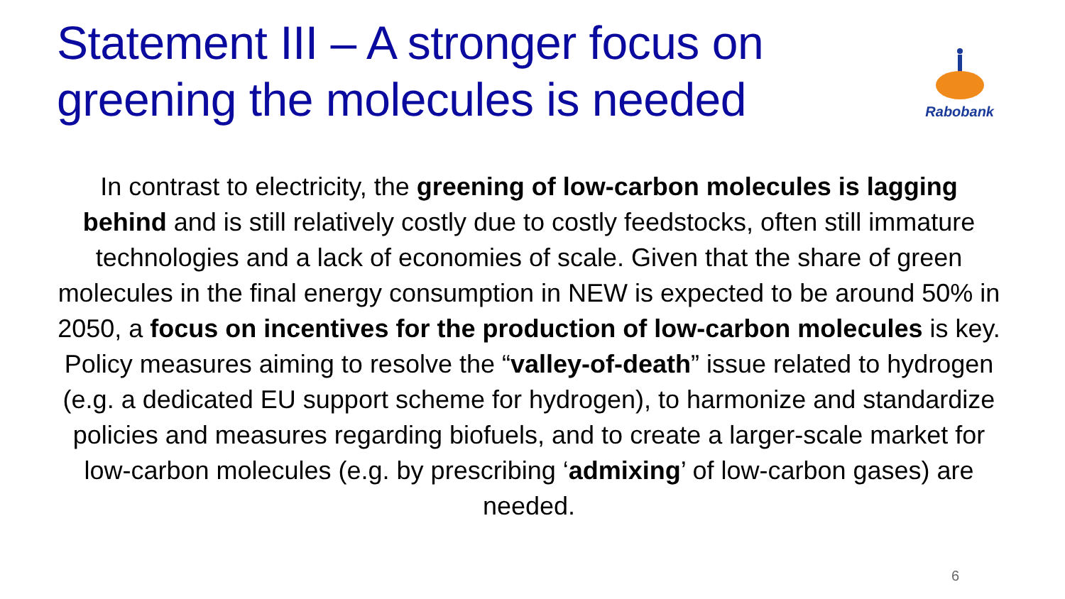Statement III – A stronger focus on greening the molecules is needed
Rabobank
In contrast to electricity, the greening of low-carbon molecules is lagging behind and is still relatively costly due to costly feedstocks, often still immature technologies and a lack of economies of scale. Given that the share of green molecules in the final energy consumption in NEW is expected to be around 50% in 2050, a focus on incentives for the production of low-carbon molecules is key. Policy measures aiming to resolve the “valley-of-death” issue related to hydrogen (e.g. a dedicated EU support scheme for hydrogen), to harmonize and standardize policies and measures regarding biofuels, and to create a larger-scale market for low-carbon molecules (e.g. by prescribing ‘admixing’ of low-carbon gases) are needed.
6